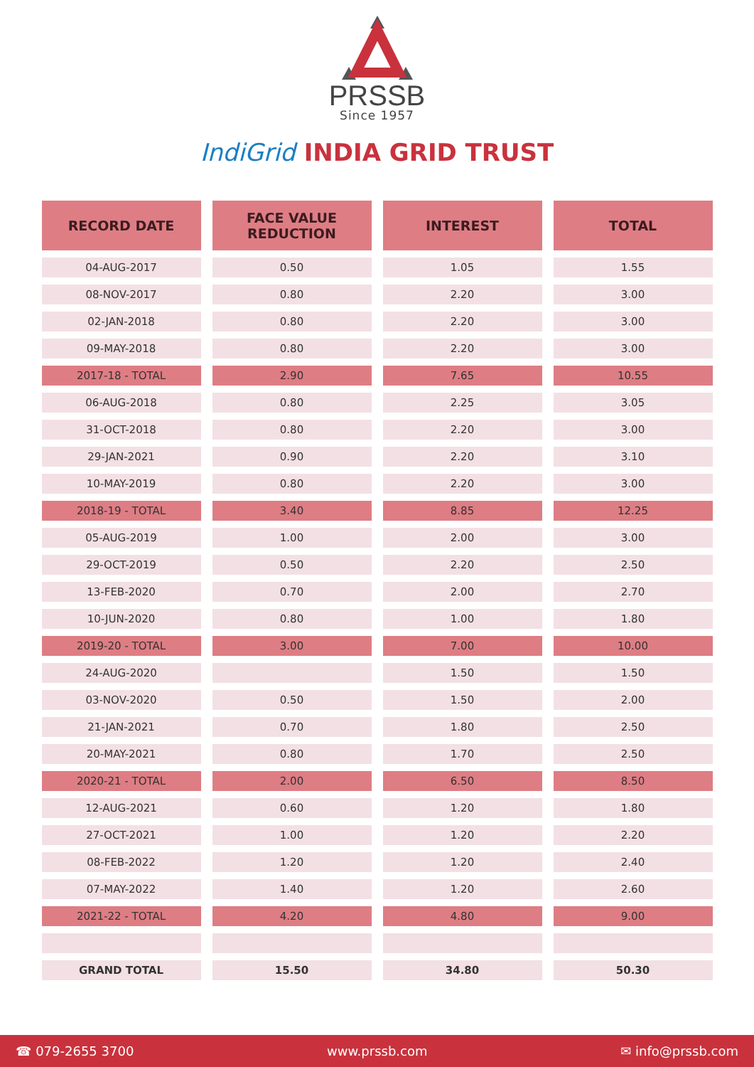PRSSB
Since 1957
IndiGrid INDIA GRID TRUST
| RECORD DATE | FACE VALUE REDUCTION | INTEREST | TOTAL |
| --- | --- | --- | --- |
| 04-AUG-2017 | 0.50 | 1.05 | 1.55 |
| 08-NOV-2017 | 0.80 | 2.20 | 3.00 |
| 02-JAN-2018 | 0.80 | 2.20 | 3.00 |
| 09-MAY-2018 | 0.80 | 2.20 | 3.00 |
| 2017-18 - TOTAL | 2.90 | 7.65 | 10.55 |
| 06-AUG-2018 | 0.80 | 2.25 | 3.05 |
| 31-OCT-2018 | 0.80 | 2.20 | 3.00 |
| 29-JAN-2021 | 0.90 | 2.20 | 3.10 |
| 10-MAY-2019 | 0.80 | 2.20 | 3.00 |
| 2018-19 - TOTAL | 3.40 | 8.85 | 12.25 |
| 05-AUG-2019 | 1.00 | 2.00 | 3.00 |
| 29-OCT-2019 | 0.50 | 2.20 | 2.50 |
| 13-FEB-2020 | 0.70 | 2.00 | 2.70 |
| 10-JUN-2020 | 0.80 | 1.00 | 1.80 |
| 2019-20 - TOTAL | 3.00 | 7.00 | 10.00 |
| 24-AUG-2020 | | 1.50 | 1.50 |
| 03-NOV-2020 | 0.50 | 1.50 | 2.00 |
| 21-JAN-2021 | 0.70 | 1.80 | 2.50 |
| 20-MAY-2021 | 0.80 | 1.70 | 2.50 |
| 2020-21 - TOTAL | 2.00 | 6.50 | 8.50 |
| 12-AUG-2021 | 0.60 | 1.20 | 1.80 |
| 27-OCT-2021 | 1.00 | 1.20 | 2.20 |
| 08-FEB-2022 | 1.20 | 1.20 | 2.40 |
| 07-MAY-2022 | 1.40 | 1.20 | 2.60 |
| 2021-22 - TOTAL | 4.20 | 4.80 | 9.00 |
| GRAND TOTAL | 15.50 | 34.80 | 50.30 |
☎ 079-2655 3700 www.prssb.com ✉ info@prssb.com